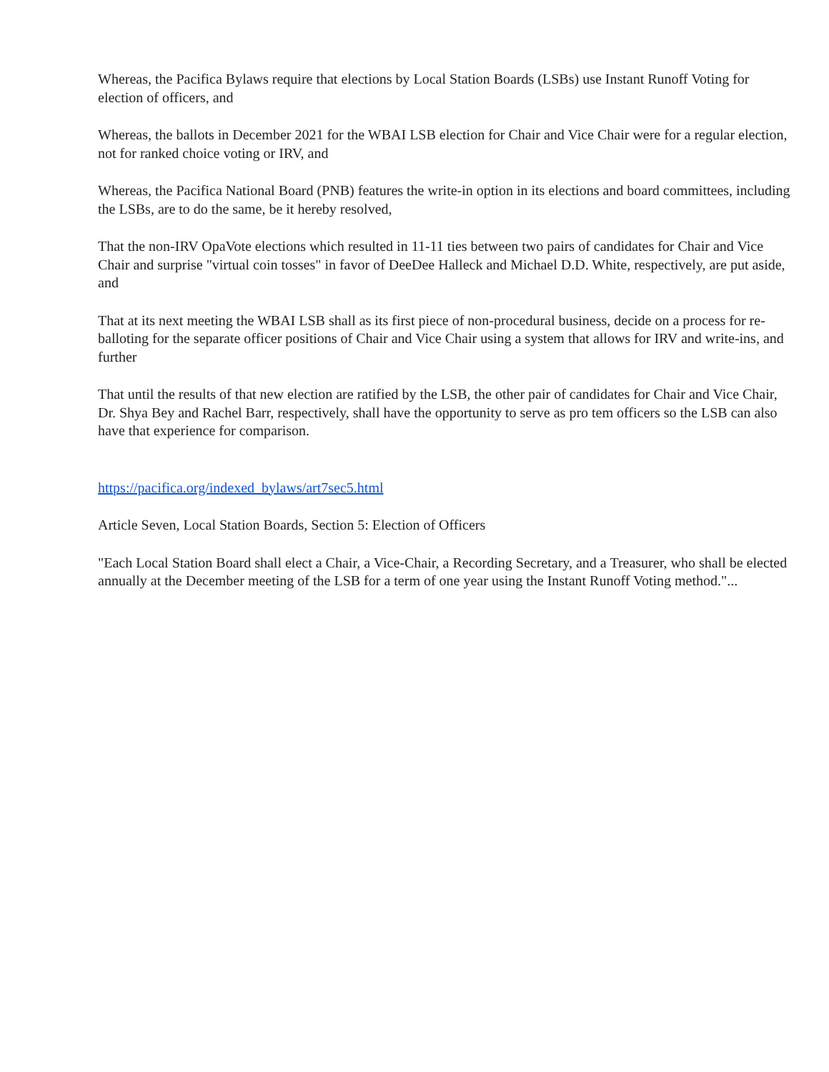Whereas, the Pacifica Bylaws require that elections by Local Station Boards (LSBs) use Instant Runoff Voting for election of officers, and
Whereas, the ballots in December 2021 for the WBAI LSB election for Chair and Vice Chair were for a regular election, not for ranked choice voting or IRV, and
Whereas, the Pacifica National Board (PNB) features the write-in option in its elections and board committees, including the LSBs, are to do the same, be it hereby resolved,
That the non-IRV OpaVote elections which resulted in 11-11 ties between two pairs of candidates for Chair and Vice Chair and surprise "virtual coin tosses" in favor of DeeDee Halleck and Michael D.D. White, respectively, are put aside, and
That at its next meeting the WBAI LSB shall as its first piece of non-procedural business, decide on a process for re-balloting for the separate officer positions of Chair and Vice Chair using a system that allows for IRV and write-ins, and further
That until the results of that new election are ratified by the LSB, the other pair of candidates for Chair and Vice Chair, Dr. Shya Bey and Rachel Barr, respectively, shall have the opportunity to serve as pro tem officers so the LSB can also have that experience for comparison.
https://pacifica.org/indexed_bylaws/art7sec5.html
Article Seven, Local Station Boards, Section 5: Election of Officers
"Each Local Station Board shall elect a Chair, a Vice-Chair, a Recording Secretary, and a Treasurer, who shall be elected annually at the December meeting of the LSB for a term of one year using the Instant Runoff Voting method."...